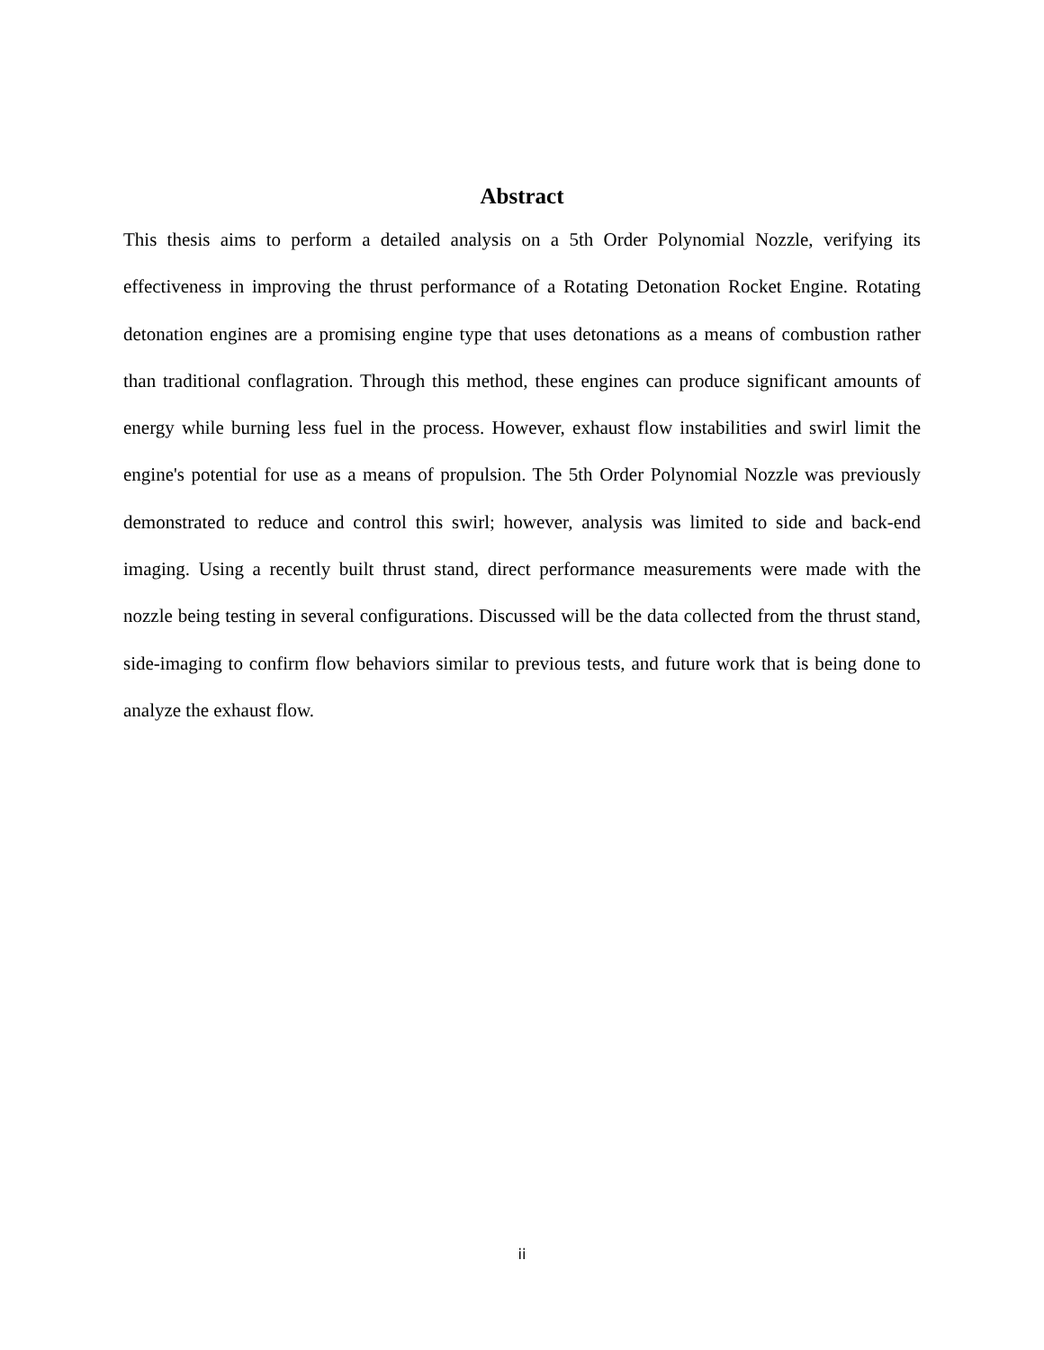Abstract
This thesis aims to perform a detailed analysis on a 5th Order Polynomial Nozzle, verifying its effectiveness in improving the thrust performance of a Rotating Detonation Rocket Engine. Rotating detonation engines are a promising engine type that uses detonations as a means of combustion rather than traditional conflagration. Through this method, these engines can produce significant amounts of energy while burning less fuel in the process. However, exhaust flow instabilities and swirl limit the engine's potential for use as a means of propulsion. The 5th Order Polynomial Nozzle was previously demonstrated to reduce and control this swirl; however, analysis was limited to side and back-end imaging. Using a recently built thrust stand, direct performance measurements were made with the nozzle being testing in several configurations. Discussed will be the data collected from the thrust stand, side-imaging to confirm flow behaviors similar to previous tests, and future work that is being done to analyze the exhaust flow.
ii